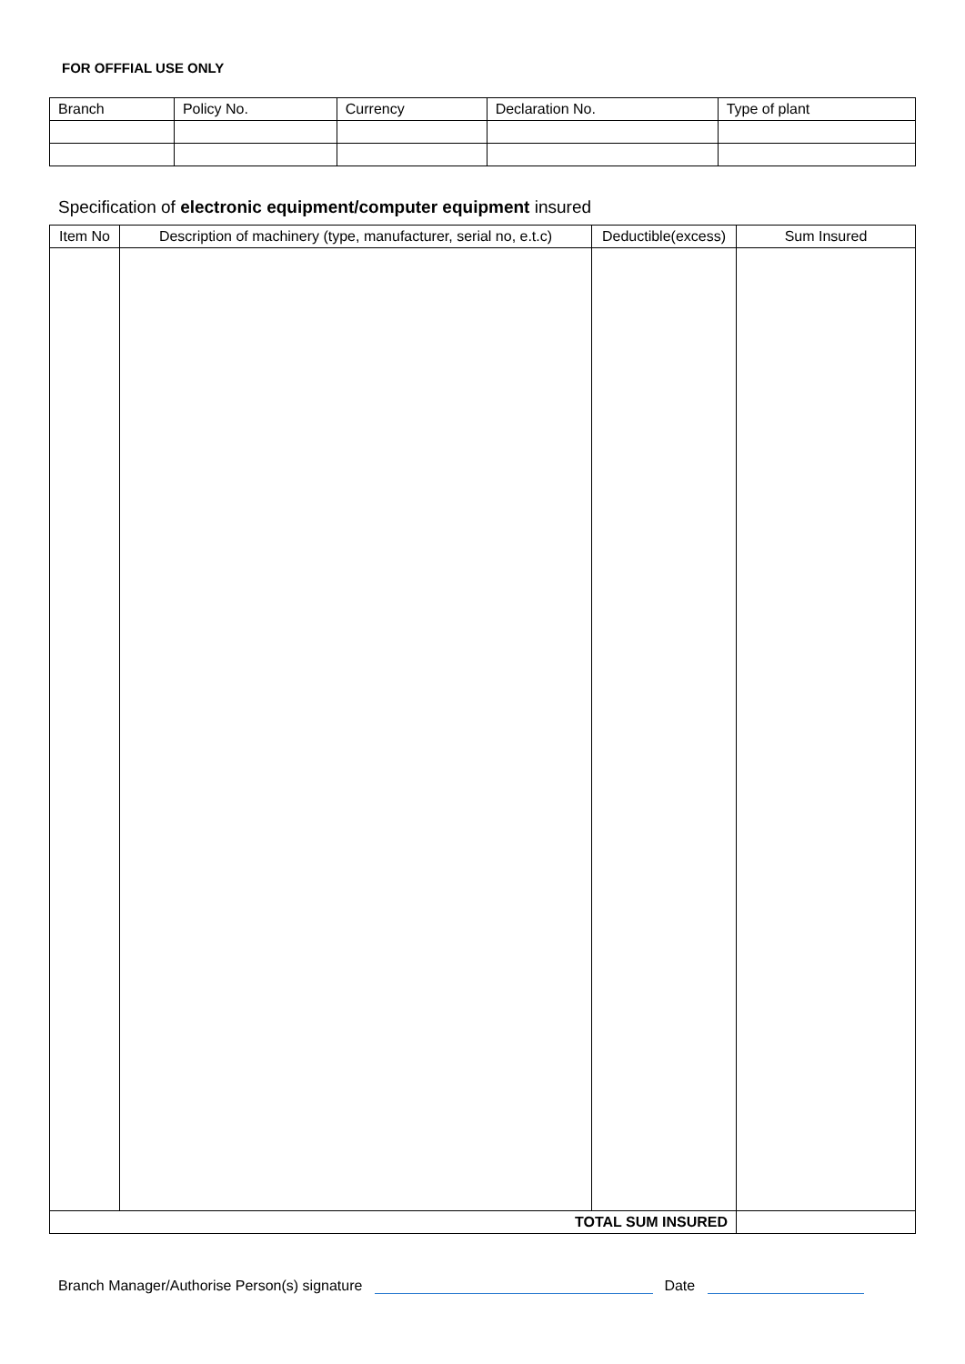FOR OFFFIAL USE ONLY
| Branch | Policy No. | Currency | Declaration No. | Type of plant |
| --- | --- | --- | --- | --- |
Specification of electronic equipment/computer equipment insured
| Item No | Description of machinery (type, manufacturer, serial no, e.t.c) | Deductible(excess) | Sum Insured |
| --- | --- | --- | --- |
| TOTAL SUM INSURED | | | |
Branch Manager/Authorise Person(s) signature Date